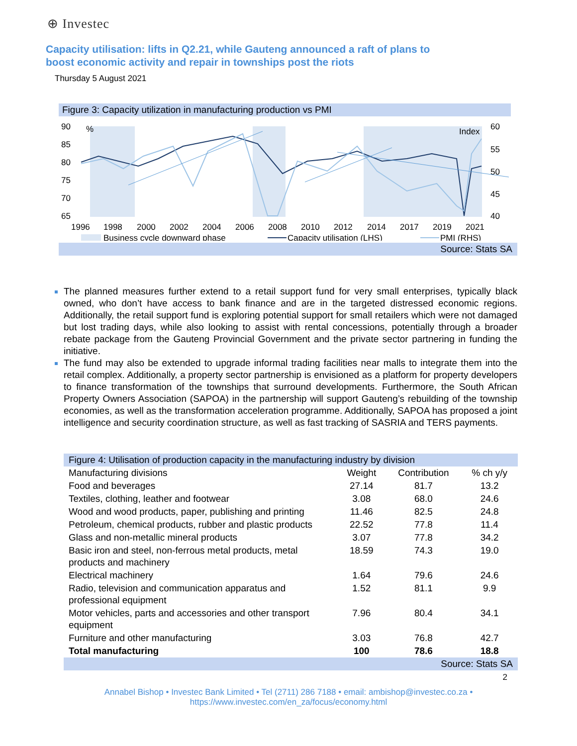⊕ Investec
Capacity utilisation: lifts in Q2.21, while Gauteng announced a raft of plans to boost economic activity and repair in townships post the riots
Thursday 5 August 2021
Figure 3: Capacity utilization in manufacturing production vs PMI
90
85
80
75
70
65
%
Index
60
55
50
45
40
1996
1998
2000
2002
2004
2006
2008
2010
2012
2014
2017
2019
2021
Business cycle downward phase
Capacity utilisation (LHS)
PMI (RHS)
Source: Stats SA
The planned measures further extend to a retail support fund for very small enterprises, typically black owned, who don’t have access to bank finance and are in the targeted distressed economic regions. Additionally, the retail support fund is exploring potential support for small retailers which were not damaged but lost trading days, while also looking to assist with rental concessions, potentially through a broader rebate package from the Gauteng Provincial Government and the private sector partnering in funding the initiative.
The fund may also be extended to upgrade informal trading facilities near malls to integrate them into the retail complex. Additionally, a property sector partnership is envisioned as a platform for property developers to finance transformation of the townships that surround developments. Furthermore, the South African Property Owners Association (SAPOA) in the partnership will support Gauteng’s rebuilding of the township economies, as well as the transformation acceleration programme. Additionally, SAPOA has proposed a joint intelligence and security coordination structure, as well as fast tracking of SASRIA and TERS payments.
| Figure 4: Utilisation of production capacity in the manufacturing industry by division | | | |
| Manufacturing divisions | Weight | Contribution | % ch y/y |
| Food and beverages | 27.14 | 81.7 | 13.2 |
| Textiles, clothing, leather and footwear | 3.08 | 68.0 | 24.6 |
| Wood and wood products, paper, publishing and printing | 11.46 | 82.5 | 24.8 |
| Petroleum, chemical products, rubber and plastic products | 22.52 | 77.8 | 11.4 |
| Glass and non-metallic mineral products | 3.07 | 77.8 | 34.2 |
| Basic iron and steel, non-ferrous metal products, metal products and machinery | 18.59 | 74.3 | 19.0 |
| Electrical machinery | 1.64 | 79.6 | 24.6 |
| Radio, television and communication apparatus and professional equipment | 1.52 | 81.1 | 9.9 |
| Motor vehicles, parts and accessories and other transport equipment | 7.96 | 80.4 | 34.1 |
| Furniture and other manufacturing | 3.03 | 76.8 | 42.7 |
| Total manufacturing | 100 | 78.6 | 18.8 |
| Source: Stats SA | | | |
2
Annabel Bishop • Investec Bank Limited • Tel (2711) 286 7188 • email: ambishop@investec.co.za •
https://www.investec.com/en_za/focus/economy.html